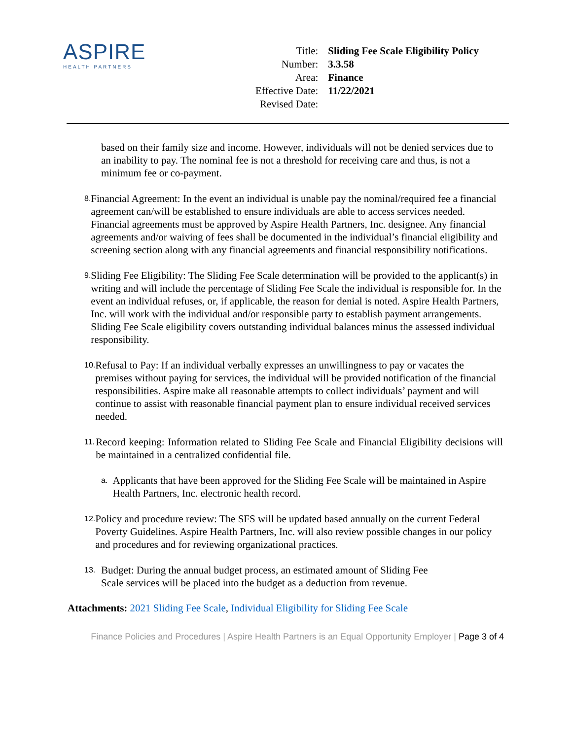ASPIRE
HEALTH PARTNERS
| Title: | Sliding Fee Scale Eligibility Policy |
| Number: | 3.3.58 |
| Area: | Finance |
| Effective Date: | 11/22/2021 |
| Revised Date: | |
based on their family size and income. However, individuals will not be denied services due to an inability to pay. The nominal fee is not a threshold for receiving care and thus, is not a minimum fee or co-payment.
8.
Financial Agreement: In the event an individual is unable pay the nominal/required fee a financial agreement can/will be established to ensure individuals are able to access services needed. Financial agreements must be approved by Aspire Health Partners, Inc. designee. Any financial agreements and/or waiving of fees shall be documented in the individual’s financial eligibility and screening section along with any financial agreements and financial responsibility notifications.
9.
Sliding Fee Eligibility: The Sliding Fee Scale determination will be provided to the applicant(s) in writing and will include the percentage of Sliding Fee Scale the individual is responsible for. In the event an individual refuses, or, if applicable, the reason for denial is noted. Aspire Health Partners, Inc. will work with the individual and/or responsible party to establish payment arrangements. Sliding Fee Scale eligibility covers outstanding individual balances minus the assessed individual responsibility.
10.
Refusal to Pay: If an individual verbally expresses an unwillingness to pay or vacates the premises without paying for services, the individual will be provided notification of the financial responsibilities. Aspire make all reasonable attempts to collect individuals’ payment and will continue to assist with reasonable financial payment plan to ensure individual received services needed.
11.
Record keeping: Information related to Sliding Fee Scale and Financial Eligibility decisions will be maintained in a centralized confidential file.
a.
Applicants that have been approved for the Sliding Fee Scale will be maintained in Aspire Health Partners, Inc. electronic health record.
12.
Policy and procedure review: The SFS will be updated based annually on the current Federal Poverty Guidelines. Aspire Health Partners, Inc. will also review possible changes in our policy and procedures and for reviewing organizational practices.
13.
Budget: During the annual budget process, an estimated amount of Sliding Fee
Scale services will be placed into the budget as a deduction from revenue.
Attachments: 2021 Sliding Fee Scale, Individual Eligibility for Sliding Fee Scale
Finance Policies and Procedures | Aspire Health Partners is an Equal Opportunity Employer | Page 3 of 4